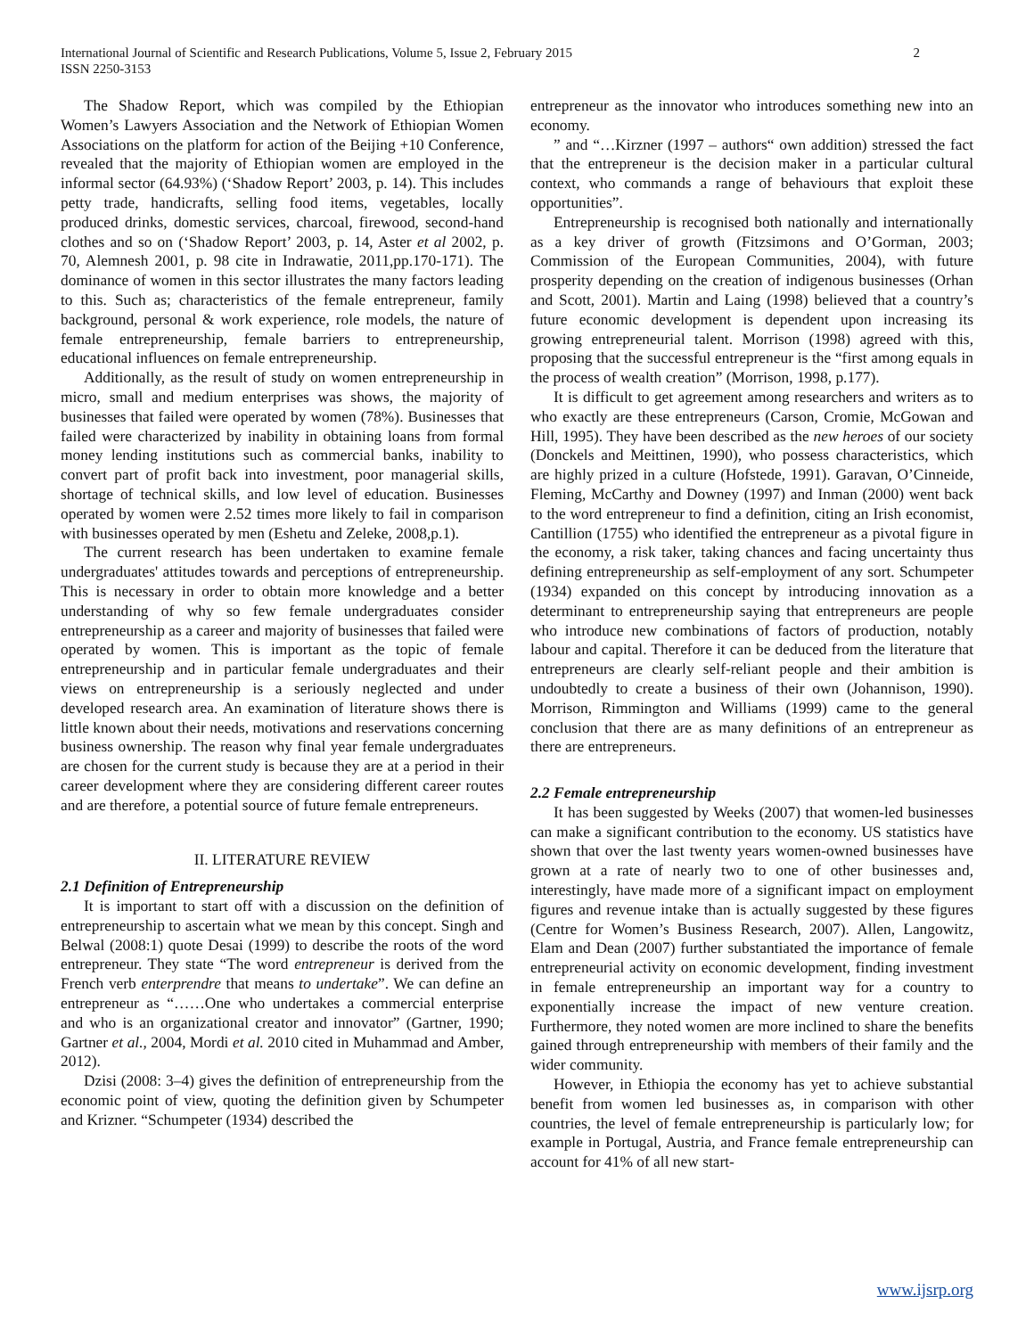International Journal of Scientific and Research Publications, Volume 5, Issue 2, February 2015
ISSN 2250-3153
2
The Shadow Report, which was compiled by the Ethiopian Women’s Lawyers Association and the Network of Ethiopian Women Associations on the platform for action of the Beijing +10 Conference, revealed that the majority of Ethiopian women are employed in the informal sector (64.93%) (‘Shadow Report’ 2003, p. 14). This includes petty trade, handicrafts, selling food items, vegetables, locally produced drinks, domestic services, charcoal, firewood, second-hand clothes and so on (‘Shadow Report’ 2003, p. 14, Aster et al 2002, p. 70, Alemnesh 2001, p. 98 cite in Indrawatie, 2011,pp.170-171). The dominance of women in this sector illustrates the many factors leading to this. Such as; characteristics of the female entrepreneur, family background, personal & work experience, role models, the nature of female entrepreneurship, female barriers to entrepreneurship, educational influences on female entrepreneurship.
Additionally, as the result of study on women entrepreneurship in micro, small and medium enterprises was shows, the majority of businesses that failed were operated by women (78%). Businesses that failed were characterized by inability in obtaining loans from formal money lending institutions such as commercial banks, inability to convert part of profit back into investment, poor managerial skills, shortage of technical skills, and low level of education. Businesses operated by women were 2.52 times more likely to fail in comparison with businesses operated by men (Eshetu and Zeleke, 2008,p.1).
The current research has been undertaken to examine female undergraduates' attitudes towards and perceptions of entrepreneurship. This is necessary in order to obtain more knowledge and a better understanding of why so few female undergraduates consider entrepreneurship as a career and majority of businesses that failed were operated by women. This is important as the topic of female entrepreneurship and in particular female undergraduates and their views on entrepreneurship is a seriously neglected and under developed research area. An examination of literature shows there is little known about their needs, motivations and reservations concerning business ownership. The reason why final year female undergraduates are chosen for the current study is because they are at a period in their career development where they are considering different career routes and are therefore, a potential source of future female entrepreneurs.
II. LITERATURE REVIEW
2.1 Definition of Entrepreneurship
It is important to start off with a discussion on the definition of entrepreneurship to ascertain what we mean by this concept. Singh and Belwal (2008:1) quote Desai (1999) to describe the roots of the word entrepreneur. They state “The word entrepreneur is derived from the French verb enterprendre that means to undertake”. We can define an entrepreneur as “……One who undertakes a commercial enterprise and who is an organizational creator and innovator” (Gartner, 1990; Gartner et al., 2004, Mordi et al. 2010 cited in Muhammad and Amber, 2012).
Dzisi (2008: 3–4) gives the definition of entrepreneurship from the economic point of view, quoting the definition given by Schumpeter and Krizner. “Schumpeter (1934) described the
entrepreneur as the innovator who introduces something new into an economy.
” and “…Kirzner (1997 – authors“ own addition) stressed the fact that the entrepreneur is the decision maker in a particular cultural context, who commands a range of behaviours that exploit these opportunities”.
Entrepreneurship is recognised both nationally and internationally as a key driver of growth (Fitzsimons and O’Gorman, 2003; Commission of the European Communities, 2004), with future prosperity depending on the creation of indigenous businesses (Orhan and Scott, 2001). Martin and Laing (1998) believed that a country’s future economic development is dependent upon increasing its growing entrepreneurial talent. Morrison (1998) agreed with this, proposing that the successful entrepreneur is the “first among equals in the process of wealth creation” (Morrison, 1998, p.177).
It is difficult to get agreement among researchers and writers as to who exactly are these entrepreneurs (Carson, Cromie, McGowan and Hill, 1995). They have been described as the new heroes of our society (Donckels and Meittinen, 1990), who possess characteristics, which are highly prized in a culture (Hofstede, 1991). Garavan, O’Cinneide, Fleming, McCarthy and Downey (1997) and Inman (2000) went back to the word entrepreneur to find a definition, citing an Irish economist, Cantillion (1755) who identified the entrepreneur as a pivotal figure in the economy, a risk taker, taking chances and facing uncertainty thus defining entrepreneurship as self-employment of any sort. Schumpeter (1934) expanded on this concept by introducing innovation as a determinant to entrepreneurship saying that entrepreneurs are people who introduce new combinations of factors of production, notably labour and capital. Therefore it can be deduced from the literature that entrepreneurs are clearly self-reliant people and their ambition is undoubtedly to create a business of their own (Johannison, 1990). Morrison, Rimmington and Williams (1999) came to the general conclusion that there are as many definitions of an entrepreneur as there are entrepreneurs.
2.2 Female entrepreneurship
It has been suggested by Weeks (2007) that women-led businesses can make a significant contribution to the economy. US statistics have shown that over the last twenty years women-owned businesses have grown at a rate of nearly two to one of other businesses and, interestingly, have made more of a significant impact on employment figures and revenue intake than is actually suggested by these figures (Centre for Women’s Business Research, 2007). Allen, Langowitz, Elam and Dean (2007) further substantiated the importance of female entrepreneurial activity on economic development, finding investment in female entrepreneurship an important way for a country to exponentially increase the impact of new venture creation. Furthermore, they noted women are more inclined to share the benefits gained through entrepreneurship with members of their family and the wider community.
However, in Ethiopia the economy has yet to achieve substantial benefit from women led businesses as, in comparison with other countries, the level of female entrepreneurship is particularly low; for example in Portugal, Austria, and France female entrepreneurship can account for 41% of all new start-
www.ijsrp.org